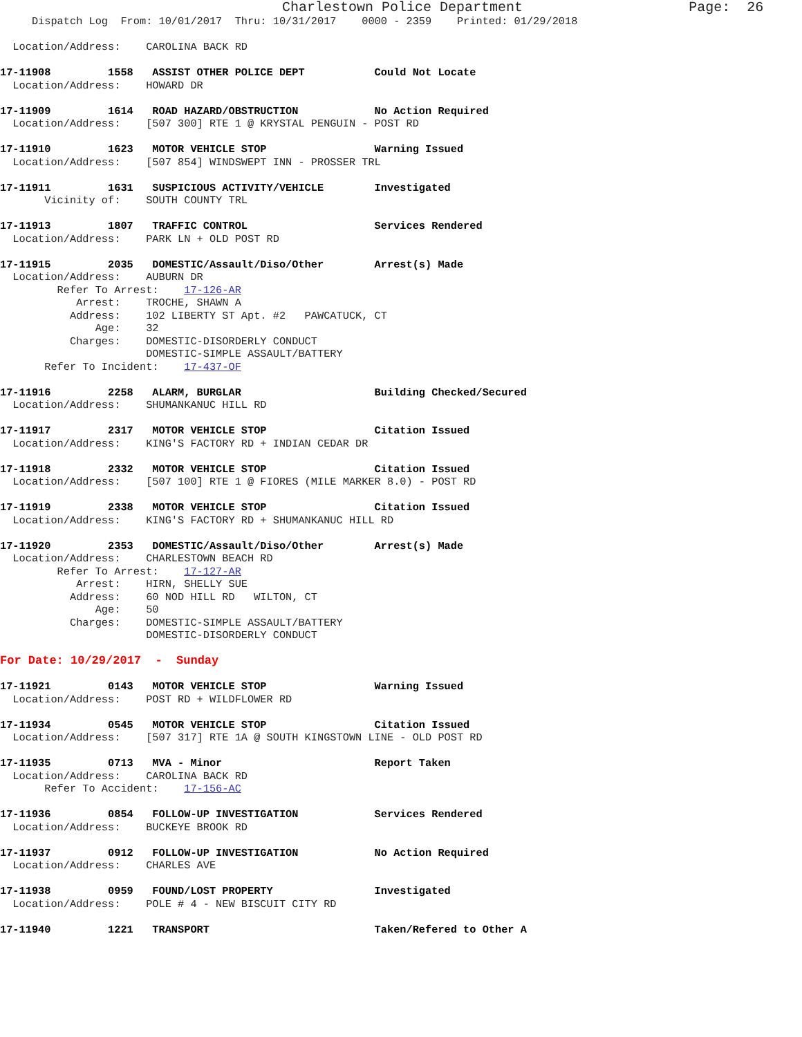Charlestown Police Department                    Page:  26
     Dispatch Log  From: 10/01/2017  Thru: 10/31/2017    0000 - 2359    Printed: 01/29/2018

  Location/Address:    CAROLINA BACK RD

17-11908         1558   ASSIST OTHER POLICE DEPT           Could Not Locate
  Location/Address:    HOWARD DR

17-11909         1614   ROAD HAZARD/OBSTRUCTION            No Action Required
  Location/Address:    [507 300] RTE 1 @ KRYSTAL PENGUIN - POST RD

17-11910         1623   MOTOR VEHICLE STOP                 Warning Issued
  Location/Address:    [507 854] WINDSWEPT INN - PROSSER TRL

17-11911         1631   SUSPICIOUS ACTIVITY/VEHICLE        Investigated
       Vicinity of:    SOUTH COUNTY TRL

17-11913         1807   TRAFFIC CONTROL                    Services Rendered
  Location/Address:    PARK LN + OLD POST RD

17-11915         2035   DOMESTIC/Assault/Diso/Other        Arrest(s) Made
  Location/Address:    AUBURN DR
         Refer To Arrest:    17-126-AR
            Arrest:    TROCHE, SHAWN A
           Address:    102 LIBERTY ST Apt. #2   PAWCATUCK, CT
               Age:    32
           Charges:    DOMESTIC-DISORDERLY CONDUCT
                       DOMESTIC-SIMPLE ASSAULT/BATTERY
       Refer To Incident:    17-437-OF

17-11916         2258   ALARM, BURGLAR                     Building Checked/Secured
  Location/Address:    SHUMANKANUC HILL RD

17-11917         2317   MOTOR VEHICLE STOP                 Citation Issued
  Location/Address:    KING'S FACTORY RD + INDIAN CEDAR DR

17-11918         2332   MOTOR VEHICLE STOP                 Citation Issued
  Location/Address:    [507 100] RTE 1 @ FIORES (MILE MARKER 8.0) - POST RD

17-11919         2338   MOTOR VEHICLE STOP                 Citation Issued
  Location/Address:    KING'S FACTORY RD + SHUMANKANUC HILL RD

17-11920         2353   DOMESTIC/Assault/Diso/Other        Arrest(s) Made
  Location/Address:    CHARLESTOWN BEACH RD
         Refer To Arrest:    17-127-AR
            Arrest:    HIRN, SHELLY SUE
           Address:    60 NOD HILL RD   WILTON, CT
               Age:    50
           Charges:    DOMESTIC-SIMPLE ASSAULT/BATTERY
                       DOMESTIC-DISORDERLY CONDUCT

For Date: 10/29/2017  -  Sunday

17-11921         0143   MOTOR VEHICLE STOP                 Warning Issued
  Location/Address:    POST RD + WILDFLOWER RD

17-11934         0545   MOTOR VEHICLE STOP                 Citation Issued
  Location/Address:    [507 317] RTE 1A @ SOUTH KINGSTOWN LINE - OLD POST RD

17-11935         0713   MVA - Minor                        Report Taken
  Location/Address:    CAROLINA BACK RD
       Refer To Accident:    17-156-AC

17-11936         0854   FOLLOW-UP INVESTIGATION            Services Rendered
  Location/Address:    BUCKEYE BROOK RD

17-11937         0912   FOLLOW-UP INVESTIGATION            No Action Required
  Location/Address:    CHARLES AVE

17-11938         0959   FOUND/LOST PROPERTY                Investigated
  Location/Address:    POLE # 4 - NEW BISCUIT CITY RD

17-11940         1221   TRANSPORT                          Taken/Refered to Other A